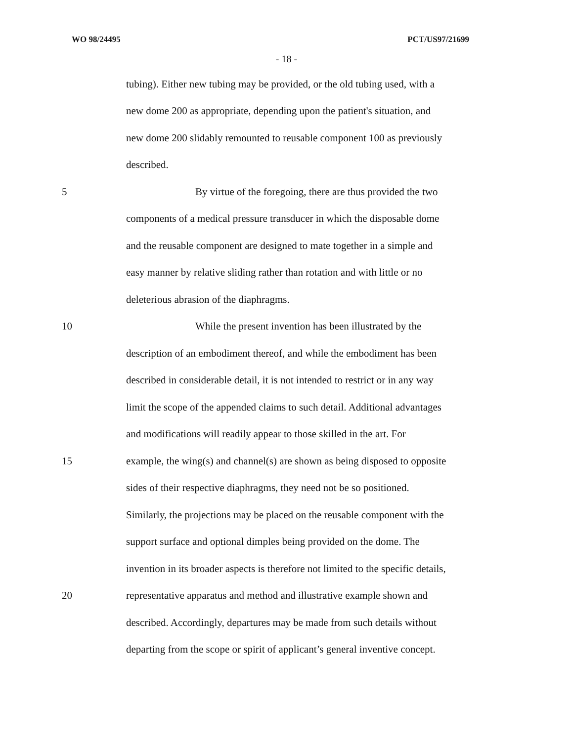WO 98/24495 PCT/US97/21699
- 18 -
tubing). Either new tubing may be provided, or the old tubing used, with a
new dome 200 as appropriate, depending upon the patient's situation, and
new dome 200 slidably remounted to reusable component 100 as previously
described.
5 By virtue of the foregoing, there are thus provided the two
components of a medical pressure transducer in which the disposable dome
and the reusable component are designed to mate together in a simple and
easy manner by relative sliding rather than rotation and with little or no
deleterious abrasion of the diaphragms.
10 While the present invention has been illustrated by the
description of an embodiment thereof, and while the embodiment has been
described in considerable detail, it is not intended to restrict or in any way
limit the scope of the appended claims to such detail. Additional advantages
and modifications will readily appear to those skilled in the art. For
15 example, the wing(s) and channel(s) are shown as being disposed to opposite
sides of their respective diaphragms, they need not be so positioned.
Similarly, the projections may be placed on the reusable component with the
support surface and optional dimples being provided on the dome. The
invention in its broader aspects is therefore not limited to the specific details,
20 representative apparatus and method and illustrative example shown and
described. Accordingly, departures may be made from such details without
departing from the scope or spirit of applicant’s general inventive concept.